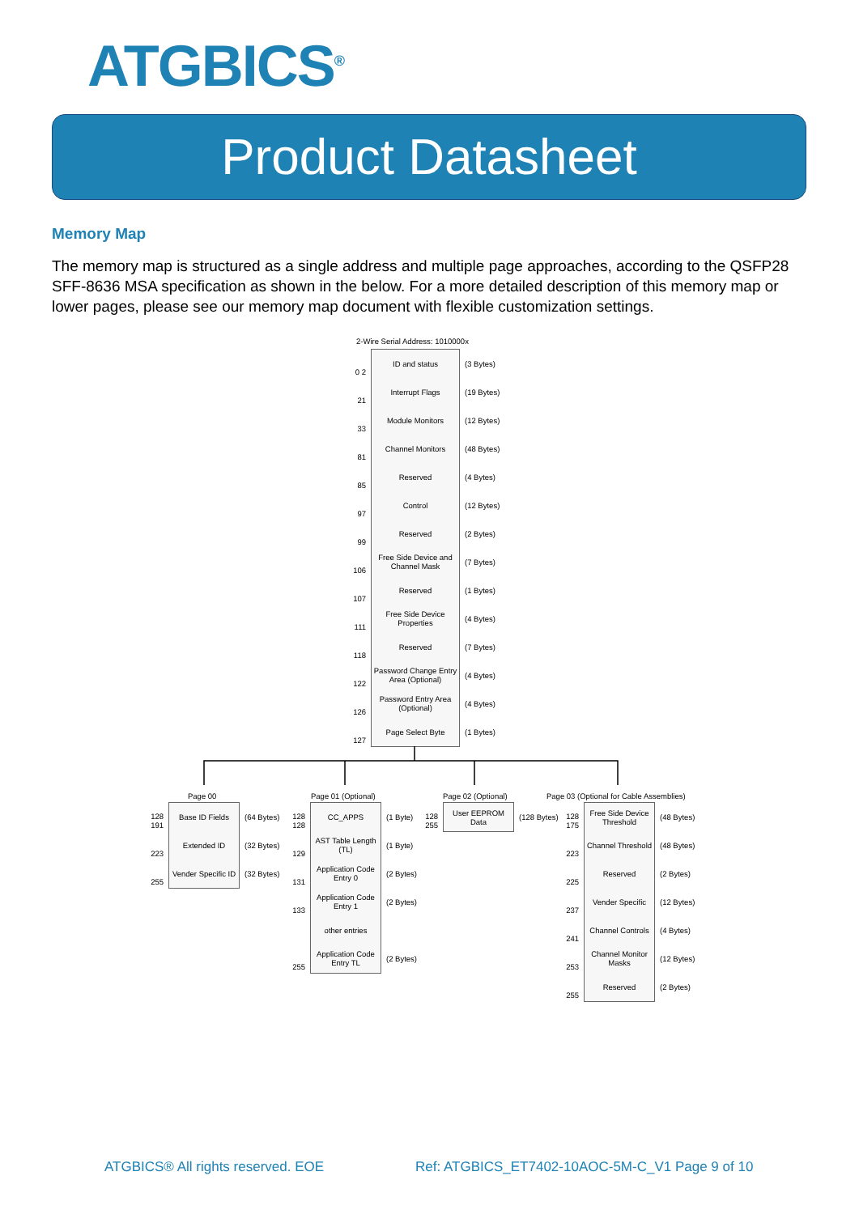ATGBICS<sup>®</sup>
Product Datasheet
Memory Map
The memory map is structured as a single address and multiple page approaches, according to the QSFP28 SFF-8636 MSA specification as shown in the below. For a more detailed description of this memory map or lower pages, please see our memory map document with flexible customization settings.
2-Wire Serial Address: 1010000x
0 2 ID and status (3 Bytes)
21 Interrupt Flags (19 Bytes)
33 Module Monitors (12 Bytes)
81 Channel Monitors (48 Bytes)
85 Reserved (4 Bytes)
97 Control (12 Bytes)
99 Reserved (2 Bytes)
106 Free Side Device and Channel Mask (7 Bytes)
107 Reserved (1 Bytes)
111 Free Side Device Properties (4 Bytes)
118 Reserved (7 Bytes)
122 Password Change Entry Area (Optional) (4 Bytes)
126 Password Entry Area (Optional) (4 Bytes)
127 Page Select Byte (1 Bytes)
Page 00
128 191 Base ID Fields (64 Bytes)
223 Extended ID (32 Bytes)
255 Vender Specific ID (32 Bytes)
Page 01 (Optional)
128 128 CC_APPS (1 Byte)
129 AST Table Length (TL) (1 Byte)
131 Application Code Entry 0 (2 Bytes)
133 Application Code Entry 1 (2 Bytes)
other entries
255 Application Code Entry TL (2 Bytes)
Page 02 (Optional)
128 255 User EEPROM Data (128 Bytes)
Page 03 (Optional for Cable Assemblies)
128 175 Free Side Device Threshold (48 Bytes)
223 Channel Threshold (48 Bytes)
225 Reserved (2 Bytes)
237 Vender Specific (12 Bytes)
241 Channel Controls (4 Bytes)
253 Channel Monitor Masks (12 Bytes)
255 Reserved (2 Bytes)
ATGBICS® All rights reserved. EOE
Ref: ATGBICS_ET7402-10AOC-5M-C_V1 Page 9 of 10